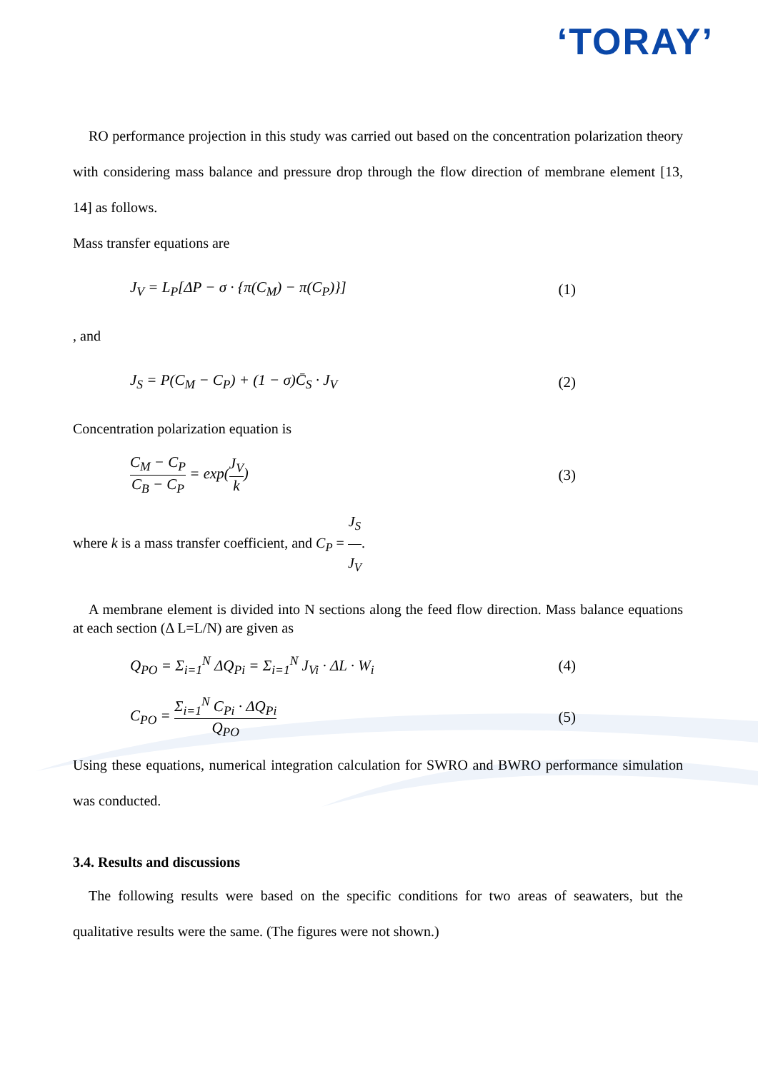‘TORAY’
RO performance projection in this study was carried out based on the concentration polarization theory with considering mass balance and pressure drop through the flow direction of membrane element [13, 14] as follows.
Mass transfer equations are
J<sub>V</sub> = L<sub>P</sub>[ΔP − σ · {π(C<sub>M</sub>) − π(C<sub>P</sub>)}] (1)
, and
J<sub>S</sub> = P(C<sub>M</sub> − C<sub>P</sub>) + (1 − σ)C̄<sub>S</sub> · J<sub>V</sub> (2)
Concentration polarization equation is
C<sub>M</sub> − C<sub>P</sub> C<sub>B</sub> − C<sub>P</sub> = exp(J<sub>V</sub> k) (3)
where k is a mass transfer coefficient, and C<sub>P</sub> = J<sub>S</sub> J<sub>V</sub>.
A membrane element is divided into N sections along the feed flow direction. Mass balance equations at each section (Δ L=L/N) are given as
Q<sub>PO</sub> = Σ<sub>i=1</sub><sup>N</sup> ΔQ<sub>Pi</sub> = Σ<sub>i=1</sub><sup>N</sup> J<sub>Vi</sub> · ΔL · W<sub>i</sub> (4)
C<sub>PO</sub> = Σ<sub>i=1</sub><sup>N</sup> C<sub>Pi</sub> · ΔQ<sub>Pi</sub> Q<sub>PO</sub> (5)
Using these equations, numerical integration calculation for SWRO and BWRO performance simulation was conducted.
3.4. Results and discussions
The following results were based on the specific conditions for two areas of seawaters, but the qualitative results were the same. (The figures were not shown.)